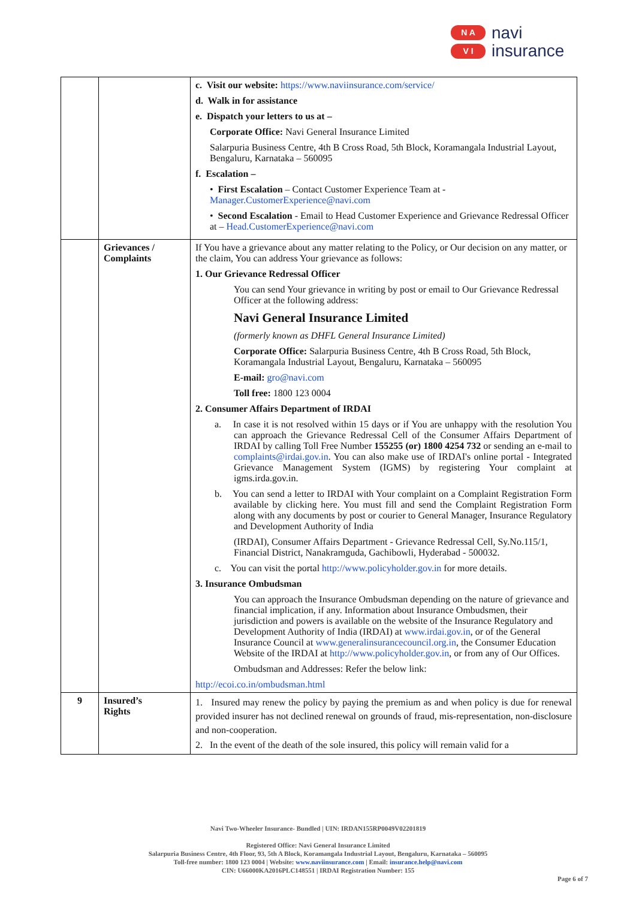N A
V I
navi
insurance
| | | c. Visit our website: https://www.naviinsurance.com/service/ d. Walk in for assistance e. Dispatch your letters to us at – Corporate Office: Navi General Insurance Limited Salarpuria Business Centre, 4th B Cross Road, 5th Block, Koramangala Industrial Layout, Bengaluru, Karnataka – 560095 f. Escalation – • First Escalation – Contact Customer Experience Team at - Manager.CustomerExperience@navi.com • Second Escalation - Email to Head Customer Experience and Grievance Redressal Officer at – Head.CustomerExperience@navi.com |
| | Grievances / Complaints | If You have a grievance about any matter relating to the Policy, or Our decision on any matter, or the claim, You can address Your grievance as follows: 1. Our Grievance Redressal Officer You can send Your grievance in writing by post or email to Our Grievance Redressal Officer at the following address: Navi General Insurance Limited (formerly known as DHFL General Insurance Limited) Corporate Office: Salarpuria Business Centre, 4th B Cross Road, 5th Block, Koramangala Industrial Layout, Bengaluru, Karnataka – 560095 E-mail: gro@navi.com Toll free: 1800 123 0004 2. Consumer Affairs Department of IRDAI a. In case it is not resolved within 15 days or if You are unhappy with the resolution You can approach the Grievance Redressal Cell of the Consumer Affairs Department of IRDAI by calling Toll Free Number 155255 (or) 1800 4254 732 or sending an e-mail to complaints@irdai.gov.in . You can also make use of IRDAI's online portal - Integrated Grievance Management System (IGMS) by registering Your complaint at igms.irda.gov.in. b. You can send a letter to IRDAI with Your complaint on a Complaint Registration Form available by clicking here. You must fill and send the Complaint Registration Form along with any documents by post or courier to General Manager, Insurance Regulatory and Development Authority of India (IRDAI), Consumer Affairs Department - Grievance Redressal Cell, Sy.No.115/1, Financial District, Nanakramguda, Gachibowli, Hyderabad - 500032. c. You can visit the portal http://www.policyholder.gov.in for more details. 3. Insurance Ombudsman You can approach the Insurance Ombudsman depending on the nature of grievance and financial implication, if any. Information about Insurance Ombudsmen, their jurisdiction and powers is available on the website of the Insurance Regulatory and Development Authority of India (IRDAI) at www.irdai.gov.in , or of the General Insurance Council at www.generalinsurancecouncil.org.in , the Consumer Education Website of the IRDAI at http://www.policyholder.gov.in , or from any of Our Offices. Ombudsman and Addresses: Refer the below link: http://ecoi.co.in/ombudsman.html |
| 9 | Insured’s Rights | 1. Insured may renew the policy by paying the premium as and when policy is due for renewal provided insurer has not declined renewal on grounds of fraud, mis-representation, non-disclosure and non-cooperation. 2. In the event of the death of the sole insured, this policy will remain valid for a |
Navi Two-Wheeler Insurance- Bundled | UIN: IRDAN155RP0049V02201819
Registered Office: Navi General Insurance Limited
Salarpuria Business Centre, 4th Floor, 93, 5th A Block, Koramangala Industrial Layout, Bengaluru, Karnataka – 560095
Toll-free number: 1800 123 0004 | Website: www.naviinsurance.com | Email: insurance.help@navi.com
CIN: U66000KA2016PLC148551 | IRDAI Registration Number: 155
Page 6 of 7